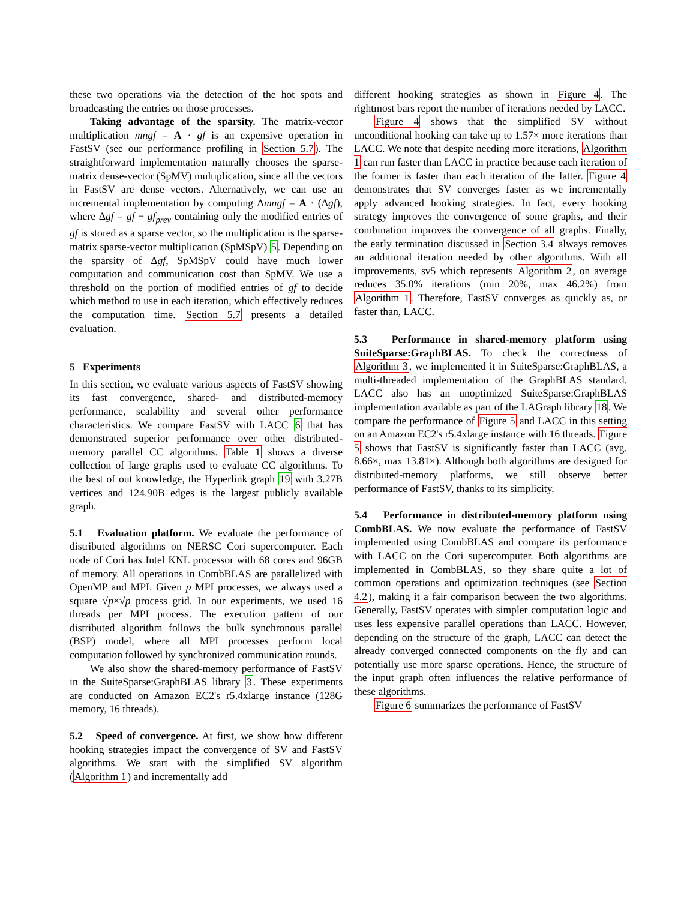these two operations via the detection of the hot spots and broadcasting the entries on those processes.
Taking advantage of the sparsity. The matrix-vector multiplication mngf = A · gf is an expensive operation in FastSV (see our performance profiling in Section 5.7). The straightforward implementation naturally chooses the sparse-matrix dense-vector (SpMV) multiplication, since all the vectors in FastSV are dense vectors. Alternatively, we can use an incremental implementation by computing Δmngf = A · (Δgf), where Δgf = gf − gf<sub>prev</sub> containing only the modified entries of gf is stored as a sparse vector, so the multiplication is the sparse-matrix sparse-vector multiplication (SpMSpV) 5. Depending on the sparsity of Δgf, SpMSpV could have much lower computation and communication cost than SpMV. We use a threshold on the portion of modified entries of gf to decide which method to use in each iteration, which effectively reduces the computation time. Section 5.7 presents a detailed evaluation.
5 Experiments
In this section, we evaluate various aspects of FastSV showing its fast convergence, shared- and distributed-memory performance, scalability and several other performance characteristics. We compare FastSV with LACC 6 that has demonstrated superior performance over other distributed-memory parallel CC algorithms. Table 1 shows a diverse collection of large graphs used to evaluate CC algorithms. To the best of out knowledge, the Hyperlink graph 19 with 3.27B vertices and 124.90B edges is the largest publicly available graph.
5.1 Evaluation platform. We evaluate the performance of distributed algorithms on NERSC Cori supercomputer. Each node of Cori has Intel KNL processor with 68 cores and 96GB of memory. All operations in CombBLAS are parallelized with OpenMP and MPI. Given p MPI processes, we always used a square √p×√p process grid. In our experiments, we used 16 threads per MPI process. The execution pattern of our distributed algorithm follows the bulk synchronous parallel (BSP) model, where all MPI processes perform local computation followed by synchronized communication rounds.
We also show the shared-memory performance of FastSV in the SuiteSparse:GraphBLAS library 3. These experiments are conducted on Amazon EC2's r5.4xlarge instance (128G memory, 16 threads).
5.2 Speed of convergence. At first, we show how different hooking strategies impact the convergence of SV and FastSV algorithms. We start with the simplified SV algorithm (Algorithm 1) and incrementally add
different hooking strategies as shown in Figure 4. The rightmost bars report the number of iterations needed by LACC.
Figure 4 shows that the simplified SV without unconditional hooking can take up to 1.57× more iterations than LACC. We note that despite needing more iterations, Algorithm 1 can run faster than LACC in practice because each iteration of the former is faster than each iteration of the latter. Figure 4 demonstrates that SV converges faster as we incrementally apply advanced hooking strategies. In fact, every hooking strategy improves the convergence of some graphs, and their combination improves the convergence of all graphs. Finally, the early termination discussed in Section 3.4 always removes an additional iteration needed by other algorithms. With all improvements, sv5 which represents Algorithm 2, on average reduces 35.0% iterations (min 20%, max 46.2%) from Algorithm 1. Therefore, FastSV converges as quickly as, or faster than, LACC.
5.3 Performance in shared-memory platform using SuiteSparse:GraphBLAS. To check the correctness of Algorithm 3, we implemented it in SuiteSparse:GraphBLAS, a multi-threaded implementation of the GraphBLAS standard. LACC also has an unoptimized SuiteSparse:GraphBLAS implementation available as part of the LAGraph library 18. We compare the performance of Figure 5 and LACC in this setting on an Amazon EC2's r5.4xlarge instance with 16 threads. Figure 5 shows that FastSV is significantly faster than LACC (avg. 8.66×, max 13.81×). Although both algorithms are designed for distributed-memory platforms, we still observe better performance of FastSV, thanks to its simplicity.
5.4 Performance in distributed-memory platform using CombBLAS. We now evaluate the performance of FastSV implemented using CombBLAS and compare its performance with LACC on the Cori supercomputer. Both algorithms are implemented in CombBLAS, so they share quite a lot of common operations and optimization techniques (see Section 4.2), making it a fair comparison between the two algorithms. Generally, FastSV operates with simpler computation logic and uses less expensive parallel operations than LACC. However, depending on the structure of the graph, LACC can detect the already converged connected components on the fly and can potentially use more sparse operations. Hence, the structure of the input graph often influences the relative performance of these algorithms.
Figure 6 summarizes the performance of FastSV